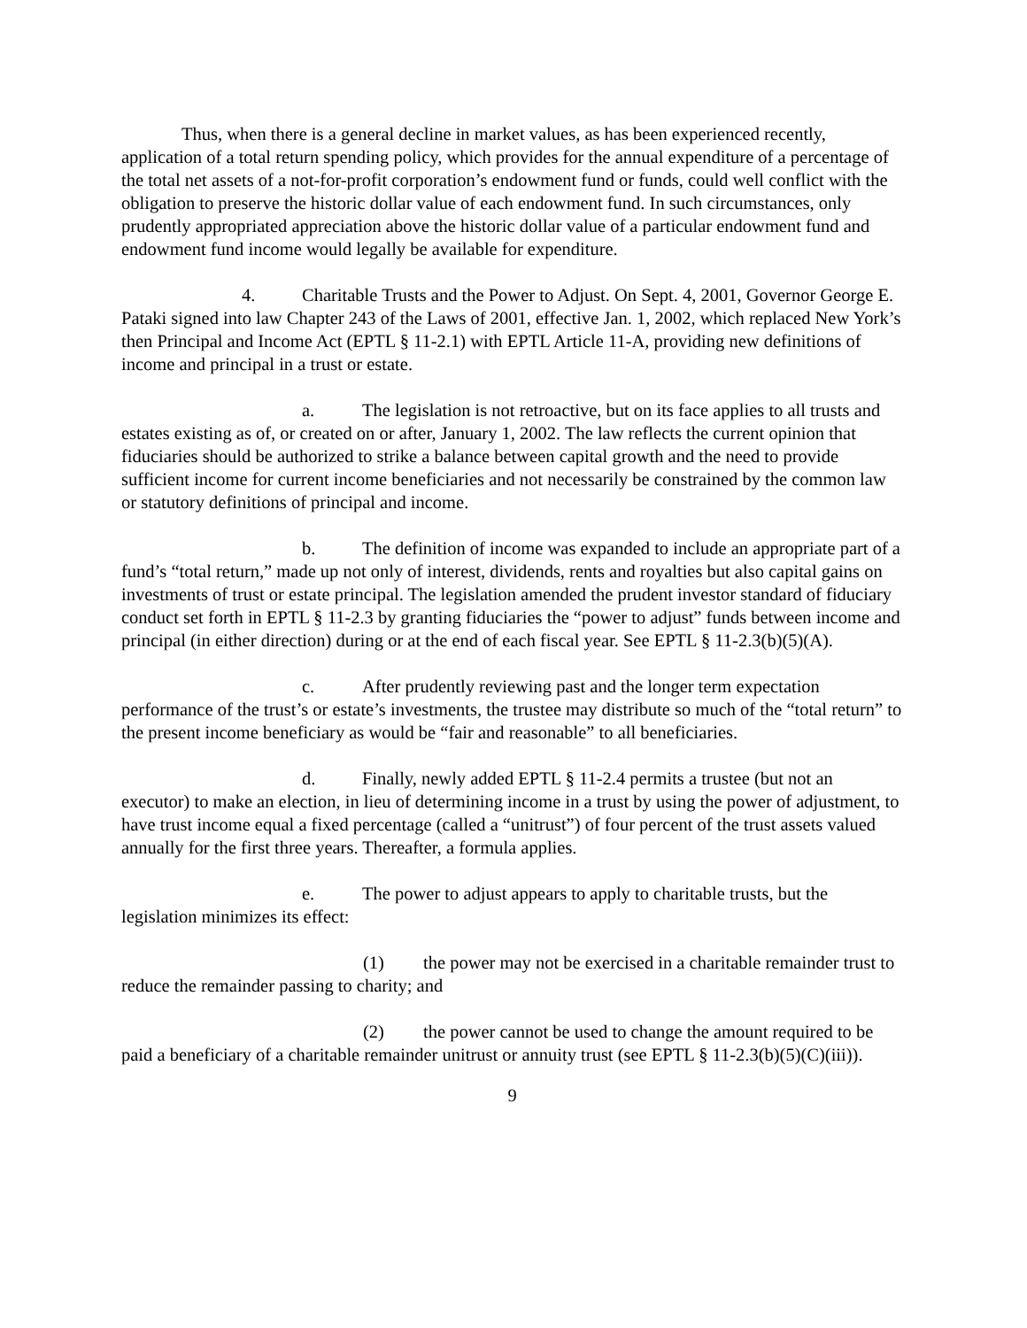Thus, when there is a general decline in market values, as has been experienced recently, application of a total return spending policy, which provides for the annual expenditure of a percentage of the total net assets of a not-for-profit corporation’s endowment fund or funds, could well conflict with the obligation to preserve the historic dollar value of each endowment fund. In such circumstances, only prudently appropriated appreciation above the historic dollar value of a particular endowment fund and endowment fund income would legally be available for expenditure.
4. Charitable Trusts and the Power to Adjust. On Sept. 4, 2001, Governor George E. Pataki signed into law Chapter 243 of the Laws of 2001, effective Jan. 1, 2002, which replaced New York’s then Principal and Income Act (EPTL § 11-2.1) with EPTL Article 11-A, providing new definitions of income and principal in a trust or estate.
a. The legislation is not retroactive, but on its face applies to all trusts and estates existing as of, or created on or after, January 1, 2002. The law reflects the current opinion that fiduciaries should be authorized to strike a balance between capital growth and the need to provide sufficient income for current income beneficiaries and not necessarily be constrained by the common law or statutory definitions of principal and income.
b. The definition of income was expanded to include an appropriate part of a fund’s “total return,” made up not only of interest, dividends, rents and royalties but also capital gains on investments of trust or estate principal. The legislation amended the prudent investor standard of fiduciary conduct set forth in EPTL § 11-2.3 by granting fiduciaries the “power to adjust” funds between income and principal (in either direction) during or at the end of each fiscal year. See EPTL § 11-2.3(b)(5)(A).
c. After prudently reviewing past and the longer term expectation performance of the trust’s or estate’s investments, the trustee may distribute so much of the “total return” to the present income beneficiary as would be “fair and reasonable” to all beneficiaries.
d. Finally, newly added EPTL § 11-2.4 permits a trustee (but not an executor) to make an election, in lieu of determining income in a trust by using the power of adjustment, to have trust income equal a fixed percentage (called a “unitrust”) of four percent of the trust assets valued annually for the first three years. Thereafter, a formula applies.
e. The power to adjust appears to apply to charitable trusts, but the legislation minimizes its effect:
(1) the power may not be exercised in a charitable remainder trust to reduce the remainder passing to charity; and
(2) the power cannot be used to change the amount required to be paid a beneficiary of a charitable remainder unitrust or annuity trust (see EPTL § 11-2.3(b)(5)(C)(iii)).
9